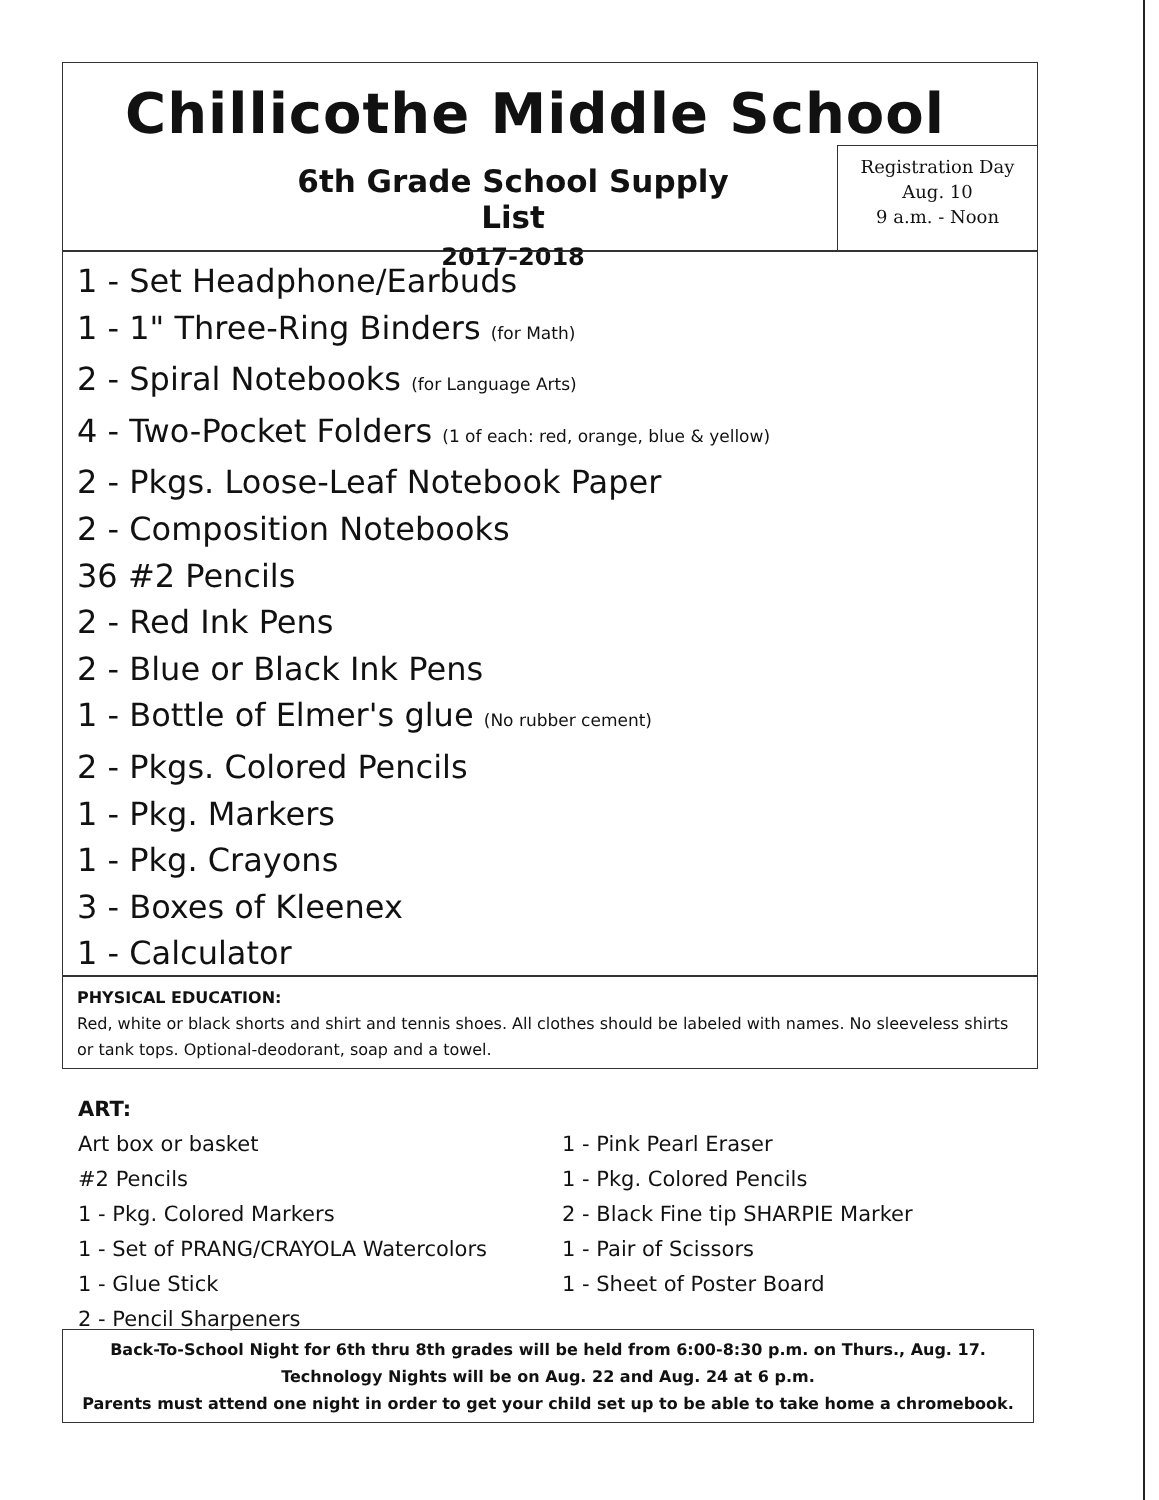Chillicothe Middle School
6th Grade School Supply List
2017-2018
Registration Day
Aug. 10
9 a.m. - Noon
1 - Set Headphone/Earbuds
1 - 1" Three-Ring Binders (for Math)
2 - Spiral Notebooks (for Language Arts)
4 - Two-Pocket Folders (1 of each: red, orange, blue & yellow)
2 - Pkgs. Loose-Leaf Notebook Paper
2 - Composition Notebooks
36 #2 Pencils
2 - Red Ink Pens
2 - Blue or Black Ink Pens
1 - Bottle of Elmer's glue (No rubber cement)
2 - Pkgs. Colored Pencils
1 - Pkg. Markers
1 - Pkg. Crayons
3 - Boxes of Kleenex
1 - Calculator
PHYSICAL EDUCATION:
Red, white or black shorts and shirt and tennis shoes. All clothes should be labeled with names. No sleeveless shirts or tank tops. Optional-deodorant, soap and a towel.
ART:
Art box or basket
#2 Pencils
1 - Pkg. Colored Markers
1 - Set of PRANG/CRAYOLA Watercolors
1 - Glue Stick
2 - Pencil Sharpeners
1 - Pink Pearl Eraser
1 - Pkg. Colored Pencils
2 - Black Fine tip SHARPIE Marker
1 - Pair of Scissors
1 - Sheet of Poster Board
Back-To-School Night for 6th thru 8th grades will be held from 6:00-8:30 p.m. on Thurs., Aug. 17.
Technology Nights will be on Aug. 22 and Aug. 24 at 6 p.m.
Parents must attend one night in order to get your child set up to be able to take home a chromebook.